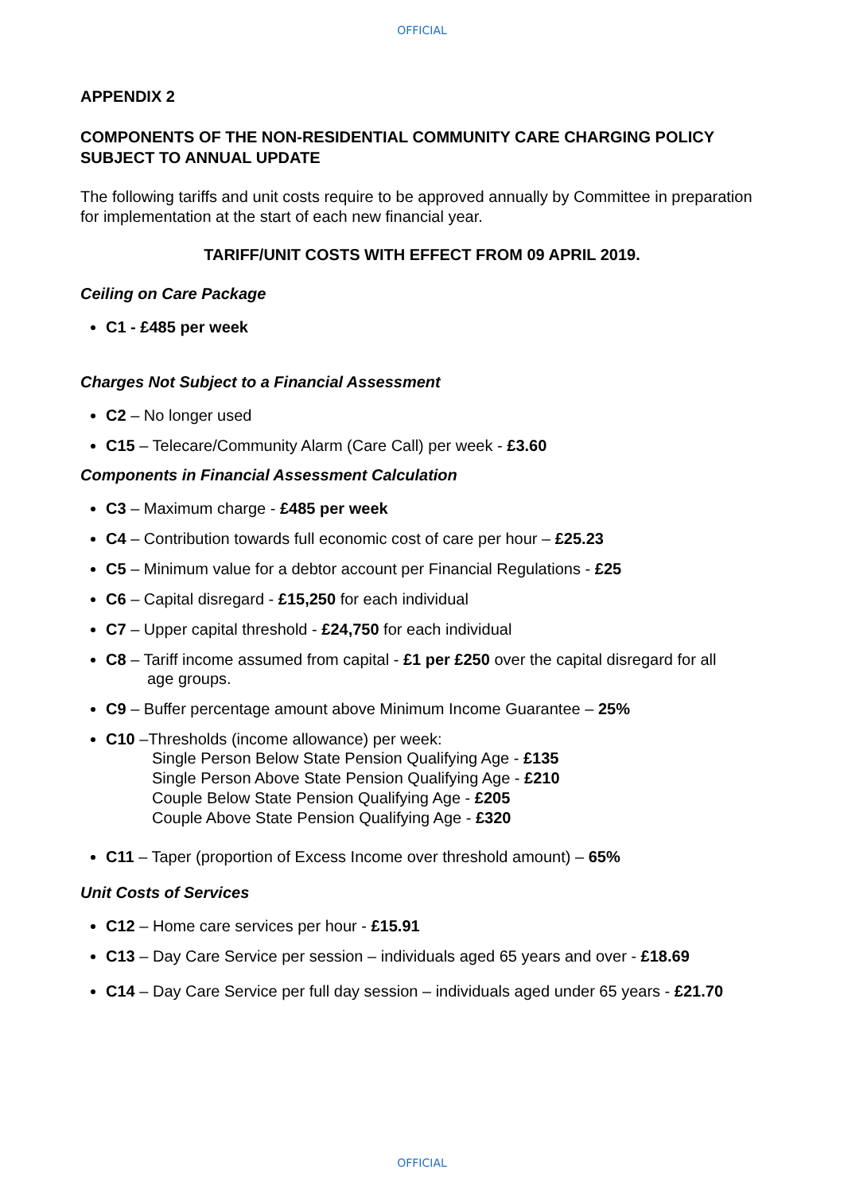OFFICIAL
APPENDIX 2
COMPONENTS OF THE NON-RESIDENTIAL COMMUNITY CARE CHARGING POLICY SUBJECT TO ANNUAL UPDATE
The following tariffs and unit costs require to be approved annually by Committee in preparation for implementation at the start of each new financial year.
TARIFF/UNIT COSTS WITH EFFECT FROM 09 APRIL 2019.
Ceiling on Care Package
C1 - £485 per week
Charges Not Subject to a Financial Assessment
C2 – No longer used
C15 – Telecare/Community Alarm (Care Call) per week - £3.60
Components in Financial Assessment Calculation
C3 – Maximum charge - £485 per week
C4 – Contribution towards full economic cost of care per hour – £25.23
C5 – Minimum value for a debtor account per Financial Regulations - £25
C6 – Capital disregard - £15,250 for each individual
C7 – Upper capital threshold - £24,750 for each individual
C8 – Tariff income assumed from capital - £1 per £250 over the capital disregard for all
age groups.
C9 – Buffer percentage amount above Minimum Income Guarantee – 25%
C10 –Thresholds (income allowance) per week:
Single Person Below State Pension Qualifying Age - £135
Single Person Above State Pension Qualifying Age - £210
Couple Below State Pension Qualifying Age - £205
Couple Above State Pension Qualifying Age - £320
C11 – Taper (proportion of Excess Income over threshold amount) – 65%
Unit Costs of Services
C12 – Home care services per hour - £15.91
C13 – Day Care Service per session – individuals aged 65 years and over - £18.69
C14 – Day Care Service per full day session – individuals aged under 65 years - £21.70
OFFICIAL